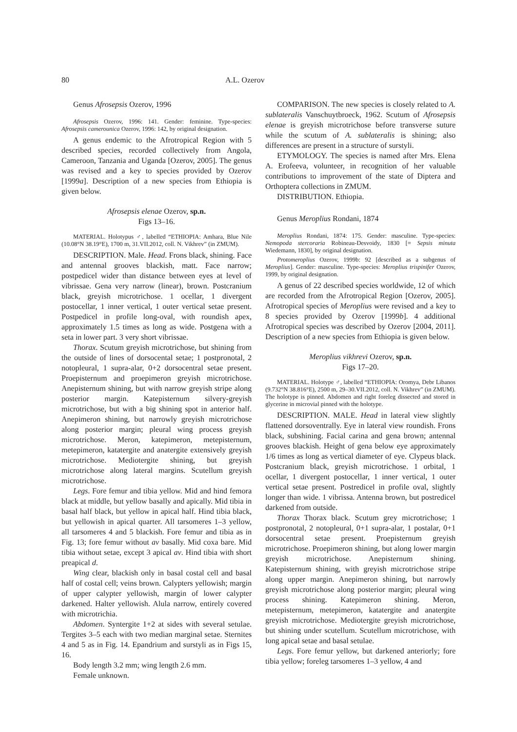80 A.L. Ozerov
Genus Afrosepsis Ozerov, 1996
Afrosepsis Ozerov, 1996: 141. Gender: feminine. Type-species: Afrosepsis camerounica Ozerov, 1996: 142, by original designation.
A genus endemic to the Afrotropical Region with 5 described species, recorded collectively from Angola, Cameroon, Tanzania and Uganda [Ozerov, 2005]. The genus was revised and a key to species provided by Ozerov [1999a]. Description of a new species from Ethiopia is given below.
Afrosepsis elenae Ozerov, sp.n.
Figs 13–16.
MATERIAL. Holotypus ♂, labelled “ETHIOPIA: Amhara, Blue Nile (10.08°N 38.19°E), 1700 m, 31.VII.2012, coll. N. Vikhrev” (in ZMUM).
DESCRIPTION. Male. Head. Frons black, shining. Face and antennal grooves blackish, matt. Face narrow; postpedicel wider than distance between eyes at level of vibrissae. Gena very narrow (linear), brown. Postcranium black, greyish microtrichose. 1 ocellar, 1 divergent postocellar, 1 inner vertical, 1 outer vertical setae present. Postpedicel in profile long-oval, with roundish apex, approximately 1.5 times as long as wide. Postgena with a seta in lower part. 3 very short vibrissae.
Thorax. Scutum greyish microtrichose, but shining from the outside of lines of dorsocental setae; 1 postpronotal, 2 notopleural, 1 supra-alar, 0+2 dorsocentral setae present. Proepisternum and proepimeron greyish microtrichose. Anepisternum shining, but with narrow greyish stripe along posterior margin. Katepisternum silvery-greyish microtrichose, but with a big shining spot in anterior half. Anepimeron shining, but narrowly greyish microtrichose along posterior margin; pleural wing process greyish microtrichose. Meron, katepimeron, metepisternum, metepimeron, katatergite and anatergite extensively greyish microtrichose. Mediotergite shining, but greyish microtrichose along lateral margins. Scutellum greyish microtrichose.
Legs. Fore femur and tibia yellow. Mid and hind femora black at middle, but yellow basally and apically. Mid tibia in basal half black, but yellow in apical half. Hind tibia black, but yellowish in apical quarter. All tarsomeres 1–3 yellow, all tarsomeres 4 and 5 blackish. Fore femur and tibia as in Fig. 13; fore femur without av basally. Mid coxa bare. Mid tibia without setae, except 3 apical av. Hind tibia with short preapical d.
Wing clear, blackish only in basal costal cell and basal half of costal cell; veins brown. Calypters yellowish; margin of upper calypter yellowish, margin of lower calypter darkened. Halter yellowish. Alula narrow, entirely covered with microtrichia.
Abdomen. Syntergite 1+2 at sides with several setulae. Tergites 3–5 each with two median marginal setae. Sternites 4 and 5 as in Fig. 14. Epandrium and surstyli as in Figs 15, 16.
Body length 3.2 mm; wing length 2.6 mm.
Female unknown.
COMPARISON. The new species is closely related to A. sublateralis Vanschuytbroeck, 1962. Scutum of Afrosepsis elenae is greyish microtrichose before transverse suture while the scutum of A. sublateralis is shining; also differences are present in a structure of surstyli.
ETYMOLOGY. The species is named after Mrs. Elena A. Erofeeva, volunteer, in recognition of her valuable contributions to improvement of the state of Diptera and Orthoptera collections in ZMUM.
DISTRIBUTION. Ethiopia.
Genus Meroplius Rondani, 1874
Meroplius Rondani, 1874: 175. Gender: masculine. Type-species: Nemopoda stercoraria Robineau-Desvoidy, 1830 [= Sepsis minuta Wiedemann, 1830], by original designation.
Protomeroplius Ozerov, 1999b: 92 [described as a subgenus of Meroplius]. Gender: masculine. Type-species: Meroplius trispinifer Ozerov, 1999, by original designation.
A genus of 22 described species worldwide, 12 of which are recorded from the Afrotropical Region [Ozerov, 2005]. Afrotropical species of Meroplius were revised and a key to 8 species provided by Ozerov [1999b]. 4 additional Afrotropical species was described by Ozerov [2004, 2011]. Description of a new species from Ethiopia is given below.
Meroplius vikhrevi Ozerov, sp.n.
Figs 17–20.
MATERIAL. Holotype ♂, labelled “ETHIOPIA: Oromya, Debr Libanos (9.732°N 38.816°E), 2500 m, 29–30.VII.2012, coll. N. Vikhrev” (in ZMUM). The holotype is pinned. Abdomen and right foreleg dissected and stored in glycerine in microvial pinned with the holotype.
DESCRIPTION. MALE. Head in lateral view slightly flattened dorsoventrally. Eye in lateral view roundish. Frons black, subshining. Facial carina and gena brown; antennal grooves blackish. Height of gena below eye approximately 1/6 times as long as vertical diameter of eye. Clypeus black. Postcranium black, greyish microtrichose. 1 orbital, 1 ocellar, 1 divergent postocellar, 1 inner vertical, 1 outer vertical setae present. Postredicel in profile oval, slightly longer than wide. 1 vibrissa. Antenna brown, but postredicel darkened from outside.
Thorax Thorax black. Scutum grey microtrichose; 1 postpronotal, 2 notopleural, 0+1 supra-alar, 1 postalar, 0+1 dorsocentral setae present. Proepisternum greyish microtrichose. Proepimeron shining, but along lower margin greyish microtrichose. Anepisternum shining. Katepisternum shining, with greyish microtrichose stripe along upper margin. Anepimeron shining, but narrowly greyish microtrichose along posterior margin; pleural wing process shining. Katepimeron shining. Meron, metepisternum, metepimeron, katatergite and anatergite greyish microtrichose. Mediotergite greyish microtrichose, but shining under scutellum. Scutellum microtrichose, with long apical setae and basal setulae.
Legs. Fore femur yellow, but darkened anteriorly; fore tibia yellow; foreleg tarsomeres 1–3 yellow, 4 and